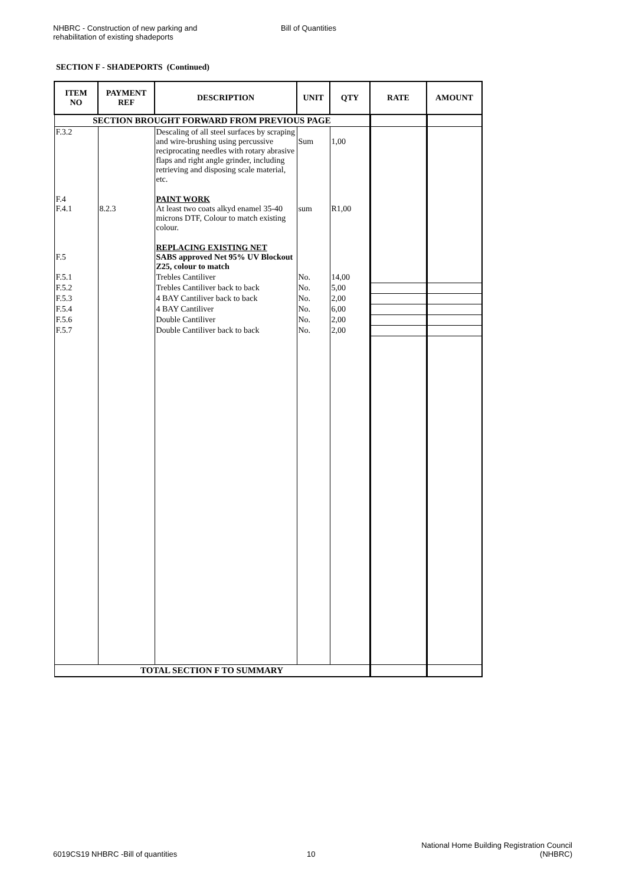NHBRC - Construction of new parking and
rehabilitation of existing shadeports
Bill of Quantities
SECTION F - SHADEPORTS (Continued)
| ITEM NO | PAYMENT REF | DESCRIPTION | UNIT | QTY | RATE | AMOUNT |
| --- | --- | --- | --- | --- | --- | --- |
| SECTION BROUGHT FORWARD FROM PREVIOUS PAGE | | | | | | |
| F.3.2 | | Descaling of all steel surfaces by scraping and wire-brushing using percussive reciprocating needles with rotary abrasive flaps and right angle grinder, including retrieving and disposing scale material, etc. | Sum | 1,00 | | |
| F.4 F.4.1 | 8.2.3 | PAINT WORK At least two coats alkyd enamel 35-40 microns DTF, Colour to match existing colour. | sum | R1,00 | | |
| F.5 | | REPLACING EXISTING NET SABS approved Net 95% UV Blockout Z25, colour to match | | | | |
| F.5.1 | | Trebles Cantiliver | No. | 14,00 | | |
| F.5.2 | | Trebles Cantiliver back to back | No. | 5,00 | | |
| F.5.3 | | 4 BAY Cantiliver back to back | No. | 2,00 | | |
| F.5.4 | | 4 BAY Cantiliver | No. | 6,00 | | |
| F.5.6 | | Double Cantiliver | No. | 2,00 | | |
| F.5.7 | | Double Cantiliver back to back | No. | 2,00 | | |
| TOTAL SECTION F TO SUMMARY | | | | | | |
6019CS19 NHBRC -Bill of quantities
10
National Home Building Registration Council
(NHBRC)